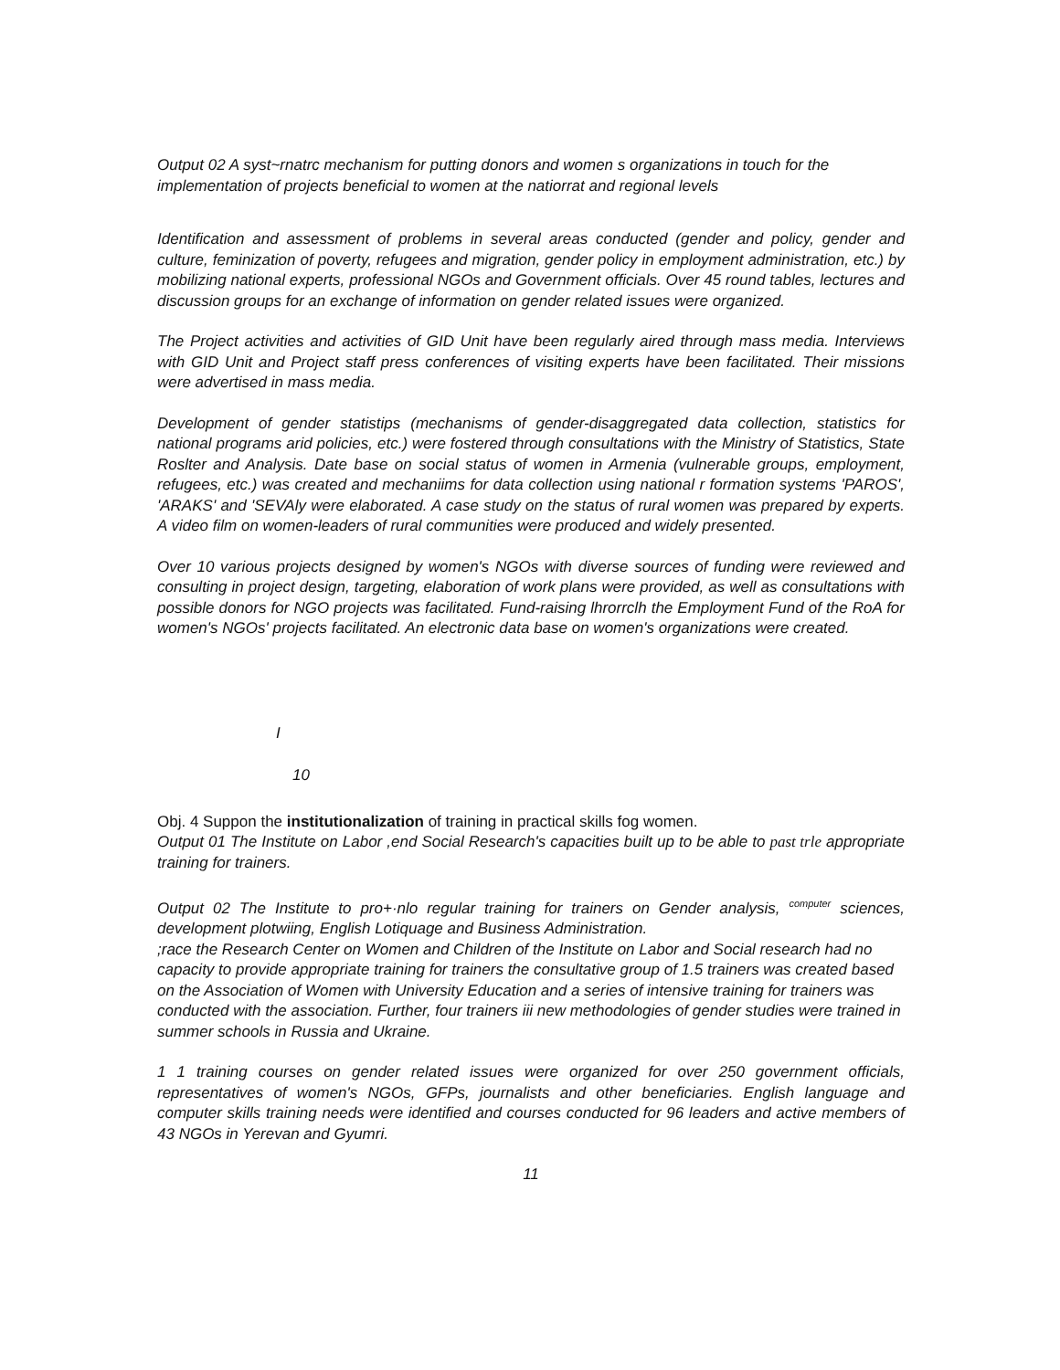Output 02 A syst~rnatrc mechanism for putting donors and women s organizations in touch for the implementation of projects beneficial to women at the natiorrat and regional levels
Identification and assessment of problems in several areas conducted (gender and policy, gender and culture, feminization of poverty, refugees and migration, gender policy in employment administration, etc.) by mobilizing national experts, professional NGOs and Government officials. Over 45 round tables, lectures and discussion groups for an exchange of information on gender related issues were organized.
The Project activities and activities of GID Unit have been regularly aired through mass media. Interviews with GID Unit and Project staff press conferences of visiting experts have been facilitated. Their missions were advertised in mass media.
Development of gender statistips (mechanisms of gender-disaggregated data collection, statistics for national programs arid policies, etc.) were fostered through consultations with the Ministry of Statistics, State Roslter and Analysis. Date base on social status of women in Armenia (vulnerable groups, employment, refugees, etc.) was created and mechaniims for data collection using national r formation systems 'PAROS', 'ARAKS' and 'SEVAly were elaborated. A case study on the status of rural women was prepared by experts. A video film on women-leaders of rural communities were produced and widely presented.
Over 10 various projects designed by women's NGOs with diverse sources of funding were reviewed and consulting in project design, targeting, elaboration of work plans were provided, as well as consultations with possible donors for NGO projects was facilitated. Fund-raising lhrorrclh the Employment Fund of the RoA for women's NGOs' projects facilitated. An electronic data base on women's organizations were created.
I
10
Obj. 4 Suppon the institutionalization of training in practical skills fog women.
Output 01 The Institute on Labor ,end Social Research's capacities built up to be able to past trle appropriate training for trainers.
Output 02 The Institute to pro+·nlo regular training for trainers on Gender analysis, <sup>computer</sup> sciences, development plotwiing, English Lotiquage and Business Administration.
;race the Research Center on Women and Children of the Institute on Labor and Social research had no capacity to provide appropriate training for trainers the consultative group of 1.5 trainers was created based on the Association of Women with University Education and a series of intensive training for trainers was conducted with the association. Further, four trainers iii new methodologies of gender studies were trained in summer schools in Russia and Ukraine.
1 1 training courses on gender related issues were organized for over 250 government officials, representatives of women's NGOs, GFPs, journalists and other beneficiaries. English language and computer skills training needs were identified and courses conducted for 96 leaders and active members of 43 NGOs in Yerevan and Gyumri.
11